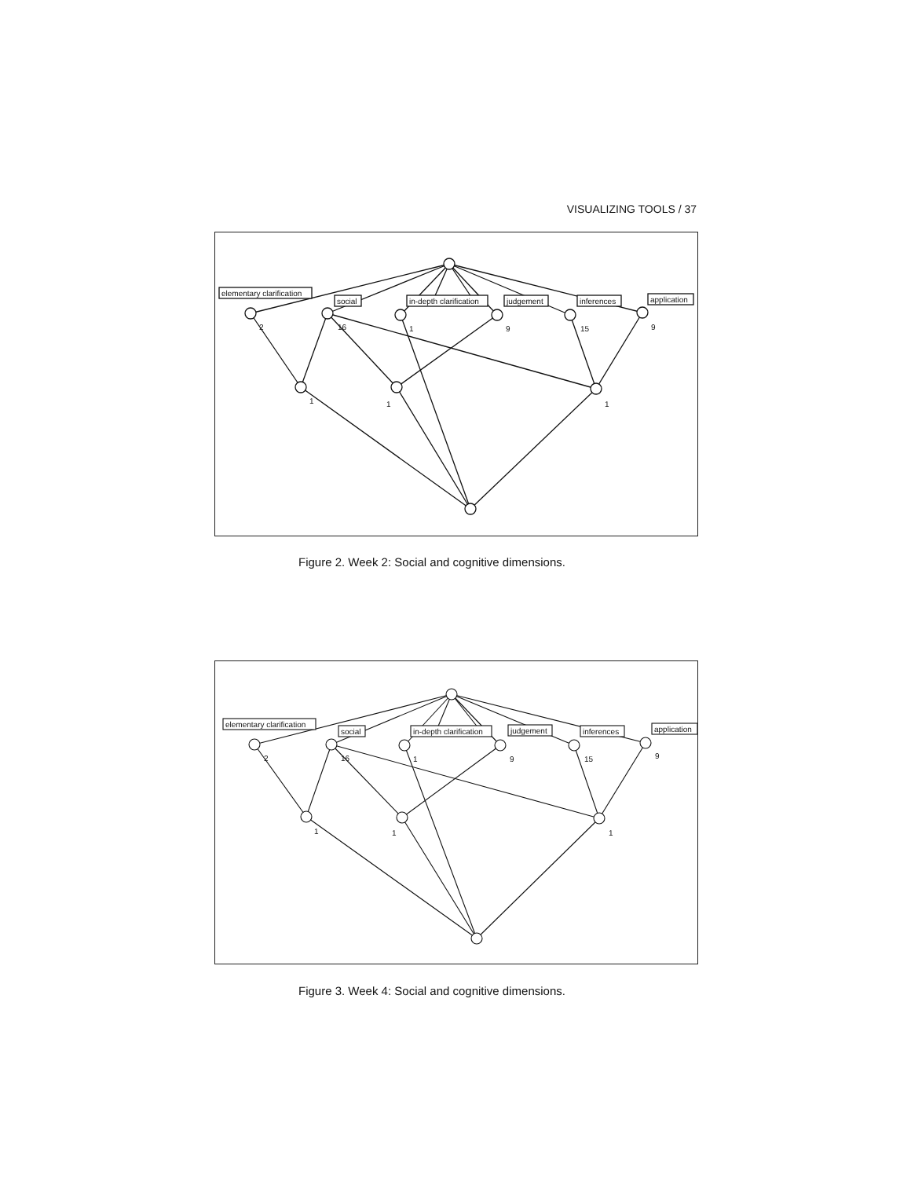VISUALIZING TOOLS / 37
elementary clarification
social
in-depth clarification
judgement
inferences
application
2
16
1
9
15
9
1
1
1
Figure 2. Week 2: Social and cognitive dimensions.
elementary clarification
social
in-depth clarification
judgement
inferences
application
2
16
1
9
15
9
1
1
1
Figure 3. Week 4: Social and cognitive dimensions.